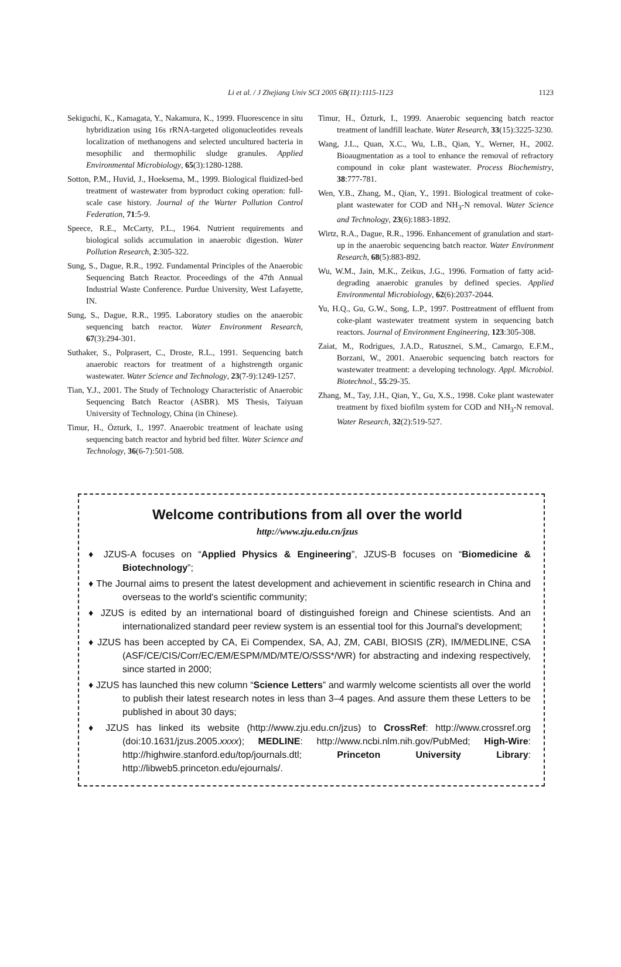Li et al. / J Zhejiang Univ SCI 2005 6B(11):1115-1123
1123
Sekiguchi, K., Kamagata, Y., Nakamura, K., 1999. Fluorescence in situ hybridization using 16s rRNA-targeted oligonucleotides reveals localization of methanogens and selected uncultured bacteria in mesophilic and thermophilic sludge granules. Applied Environmental Microbiology, 65(3):1280-1288.
Sotton, P.M., Huvid, J., Hoeksema, M., 1999. Biological fluidized-bed treatment of wastewater from byproduct coking operation: full-scale case history. Journal of the Warter Pollution Control Federation, 71:5-9.
Speece, R.E., McCarty, P.L., 1964. Nutrient requirements and biological solids accumulation in anaerobic digestion. Water Pollution Research, 2:305-322.
Sung, S., Dague, R.R., 1992. Fundamental Principles of the Anaerobic Sequencing Batch Reactor. Proceedings of the 47th Annual Industrial Waste Conference. Purdue University, West Lafayette, IN.
Sung, S., Dague, R.R., 1995. Laboratory studies on the anaerobic sequencing batch reactor. Water Environment Research, 67(3):294-301.
Suthaker, S., Polprasert, C., Droste, R.L., 1991. Sequencing batch anaerobic reactors for treatment of a highstrength organic wastewater. Water Science and Technology, 23(7-9):1249-1257.
Tian, Y.J., 2001. The Study of Technology Characteristic of Anaerobic Sequencing Batch Reactor (ASBR). MS Thesis, Taiyuan University of Technology, China (in Chinese).
Timur, H., Özturk, I., 1997. Anaerobic treatment of leachate using sequencing batch reactor and hybrid bed filter. Water Science and Technology, 36(6-7):501-508.
Timur, H., Özturk, I., 1999. Anaerobic sequencing batch reactor treatment of landfill leachate. Water Research, 33(15):3225-3230.
Wang, J.L., Quan, X.C., Wu, L.B., Qian, Y., Werner, H., 2002. Bioaugmentation as a tool to enhance the removal of refractory compound in coke plant wastewater. Process Biochemistry, 38:777-781.
Wen, Y.B., Zhang, M., Qian, Y., 1991. Biological treatment of coke-plant wastewater for COD and NH<sub>3</sub>-N removal. Water Science and Technology, 23(6):1883-1892.
Wirtz, R.A., Dague, R.R., 1996. Enhancement of granulation and start-up in the anaerobic sequencing batch reactor. Water Environment Research, 68(5):883-892.
Wu, W.M., Jain, M.K., Zeikus, J.G., 1996. Formation of fatty acid-degrading anaerobic granules by defined species. Applied Environmental Microbiology, 62(6):2037-2044.
Yu, H.Q., Gu, G.W., Song, L.P., 1997. Posttreatment of effluent from coke-plant wastewater treatment system in sequencing batch reactors. Journal of Environment Engineering, 123:305-308.
Zaiat, M., Rodrigues, J.A.D., Ratusznei, S.M., Camargo, E.F.M., Borzani, W., 2001. Anaerobic sequencing batch reactors for wastewater treatment: a developing technology. Appl. Microbiol. Biotechnol., 55:29-35.
Zhang, M., Tay, J.H., Qian, Y., Gu, X.S., 1998. Coke plant wastewater treatment by fixed biofilm system for COD and NH<sub>3</sub>-N removal. Water Research, 32(2):519-527.
Welcome contributions from all over the world
http://www.zju.edu.cn/jzus
♦ JZUS-A focuses on “Applied Physics & Engineering”, JZUS-B focuses on “Biomedicine & Biotechnology”;
♦ The Journal aims to present the latest development and achievement in scientific research in China and overseas to the world's scientific community;
♦ JZUS is edited by an international board of distinguished foreign and Chinese scientists. And an internationalized standard peer review system is an essential tool for this Journal's development;
♦ JZUS has been accepted by CA, Ei Compendex, SA, AJ, ZM, CABI, BIOSIS (ZR), IM/MEDLINE, CSA (ASF/CE/CIS/Corr/EC/EM/ESPM/MD/MTE/O/SSS*/WR) for abstracting and indexing respectively, since started in 2000;
♦ JZUS has launched this new column “Science Letters” and warmly welcome scientists all over the world to publish their latest research notes in less than 3–4 pages. And assure them these Letters to be published in about 30 days;
♦ JZUS has linked its website (http://www.zju.edu.cn/jzus) to CrossRef: http://www.crossref.org (doi:10.1631/jzus.2005.xxxx); MEDLINE: http://www.ncbi.nlm.nih.gov/PubMed; High-Wire: http://highwire.stanford.edu/top/journals.dtl; Princeton University Library: http://libweb5.princeton.edu/ejournals/.